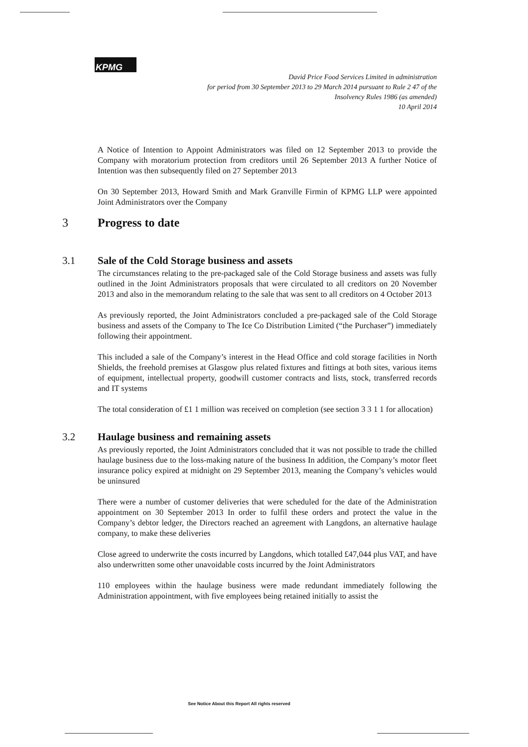KPMG
David Price Food Services Limited in administration
for period from 30 September 2013 to 29 March 2014 pursuant to Rule 2 47 of the
Insolvency Rules 1986 (as amended)
10 April 2014
A Notice of Intention to Appoint Administrators was filed on 12 September 2013 to provide the Company with moratorium protection from creditors until 26 September 2013 A further Notice of Intention was then subsequently filed on 27 September 2013
On 30 September 2013, Howard Smith and Mark Granville Firmin of KPMG LLP were appointed Joint Administrators over the Company
3 Progress to date
3.1 Sale of the Cold Storage business and assets
The circumstances relating to the pre-packaged sale of the Cold Storage business and assets was fully outlined in the Joint Administrators proposals that were circulated to all creditors on 20 November 2013 and also in the memorandum relating to the sale that was sent to all creditors on 4 October 2013
As previously reported, the Joint Administrators concluded a pre-packaged sale of the Cold Storage business and assets of the Company to The Ice Co Distribution Limited (“the Purchaser”) immediately following their appointment.
This included a sale of the Company’s interest in the Head Office and cold storage facilities in North Shields, the freehold premises at Glasgow plus related fixtures and fittings at both sites, various items of equipment, intellectual property, goodwill customer contracts and lists, stock, transferred records and IT systems
The total consideration of £1 1 million was received on completion (see section 3 3 1 1 for allocation)
3.2 Haulage business and remaining assets
As previously reported, the Joint Administrators concluded that it was not possible to trade the chilled haulage business due to the loss-making nature of the business In addition, the Company’s motor fleet insurance policy expired at midnight on 29 September 2013, meaning the Company’s vehicles would be uninsured
There were a number of customer deliveries that were scheduled for the date of the Administration appointment on 30 September 2013 In order to fulfil these orders and protect the value in the Company’s debtor ledger, the Directors reached an agreement with Langdons, an alternative haulage company, to make these deliveries
Close agreed to underwrite the costs incurred by Langdons, which totalled £47,044 plus VAT, and have also underwritten some other unavoidable costs incurred by the Joint Administrators
110 employees within the haulage business were made redundant immediately following the Administration appointment, with five employees being retained initially to assist the
See Notice About this Report All rights reserved